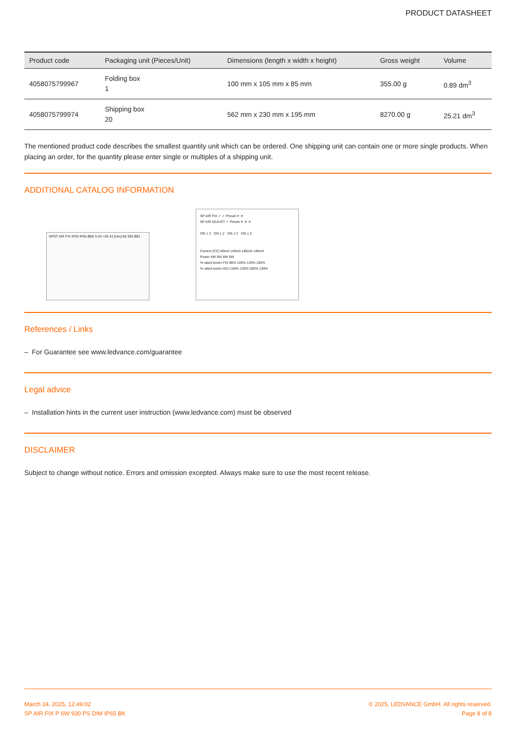PRODUCT DATASHEET
| Product code | Packaging unit (Pieces/Unit) | Dimensions (length x width x height) | Gross weight | Volume |
| --- | --- | --- | --- | --- |
| 4058075799967 | Folding box 1 | 100 mm x 105 mm x 85 mm | 355.00 g | 0.89 dm<sup>3</sup> |
| 4058075799974 | Shipping box 20 | 562 mm x 230 mm x 195 mm | 8270.00 g | 25.21 dm<sup>3</sup> |
The mentioned product code describes the smallest quantity unit which can be ordered. One shipping unit can contain one or more single products. When placing an order, for the quantity please enter single or multiples of a shipping unit.
ADDITIONAL CATALOG INFORMATION
SPOT AIR FIX IP20 IP65 Ø68 3-25 >35 34 [mm] 68 300 Ø81
SP AIR FIX ✓ ✓ Preset ✕ ✕
SP AIR ADJUST ✓ Preset ✕ ✕ ✕
ON 1 2 ON 1 2 ON 1 2 ON 1 2
Current (CC) 85mA 140mA 180mA 140mA
Power 4W 6W 8W 6W
% rated lumen FIX 80% 100% 130% 100%
% rated lumen ADJ 100% 130% 200% 130%
References / Links
– For Guarantee see www.ledvance.com/guarantee
Legal advice
– Installation hints in the current user instruction (www.ledvance.com) must be observed
DISCLAIMER
Subject to change without notice. Errors and omission excepted. Always make sure to use the most recent release.
March 24, 2025, 12:49:02
SP AIR FIX P 6W 930 PS DIM IP65 BK
© 2025, LEDVANCE GmbH. All rights reserved.
Page 8 of 8